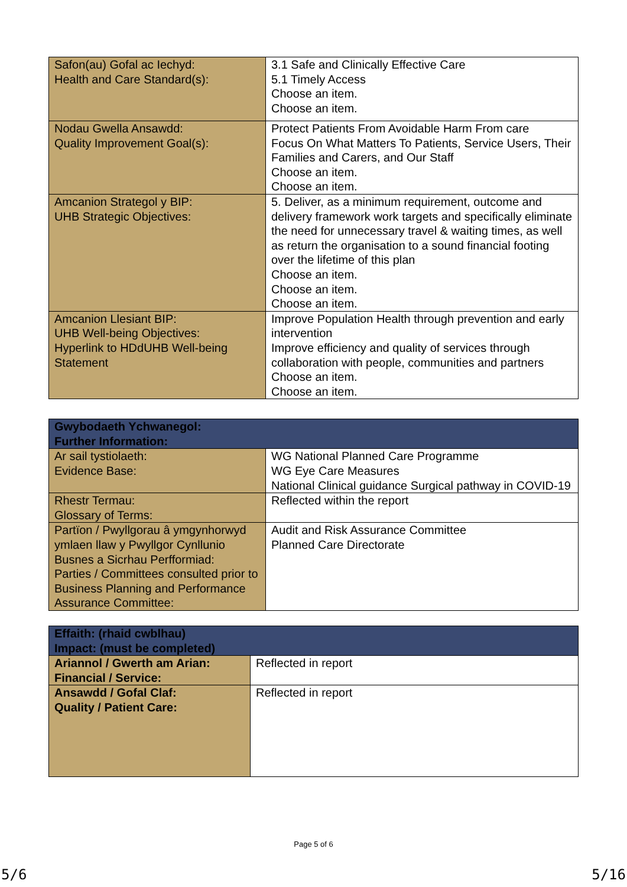| Safon(au) Gofal ac Iechyd: Health and Care Standard(s): | 3.1 Safe and Clinically Effective Care 5.1 Timely Access Choose an item. Choose an item. |
| Nodau Gwella Ansawdd: Quality Improvement Goal(s): | Protect Patients From Avoidable Harm From care Focus On What Matters To Patients, Service Users, Their Families and Carers, and Our Staff Choose an item. Choose an item. |
| Amcanion Strategol y BIP: UHB Strategic Objectives: | 5. Deliver, as a minimum requirement, outcome and delivery framework work targets and specifically eliminate the need for unnecessary travel & waiting times, as well as return the organisation to a sound financial footing over the lifetime of this plan Choose an item. Choose an item. Choose an item. |
| Amcanion Llesiant BIP: UHB Well-being Objectives: Hyperlink to HDdUHB Well-being Statement | Improve Population Health through prevention and early intervention Improve efficiency and quality of services through collaboration with people, communities and partners Choose an item. Choose an item. |
| Gwybodaeth Ychwanegol: Further Information: | |
| --- | --- |
| Ar sail tystiolaeth: Evidence Base: | WG National Planned Care Programme WG Eye Care Measures National Clinical guidance Surgical pathway in COVID-19 |
| Rhestr Termau: Glossary of Terms: | Reflected within the report |
| Partïon / Pwyllgorau â ymgynhorwyd ymlaen llaw y Pwyllgor Cynllunio Busnes a Sicrhau Perfformiad: Parties / Committees consulted prior to Business Planning and Performance Assurance Committee: | Audit and Risk Assurance Committee Planned Care Directorate |
| Effaith: (rhaid cwblhau) Impact: (must be completed) | |
| --- | --- |
| Ariannol / Gwerth am Arian: Financial / Service: | Reflected in report |
| Ansawdd / Gofal Claf: Quality / Patient Care: | Reflected in report |
Page 5 of 6
5/6 5/16